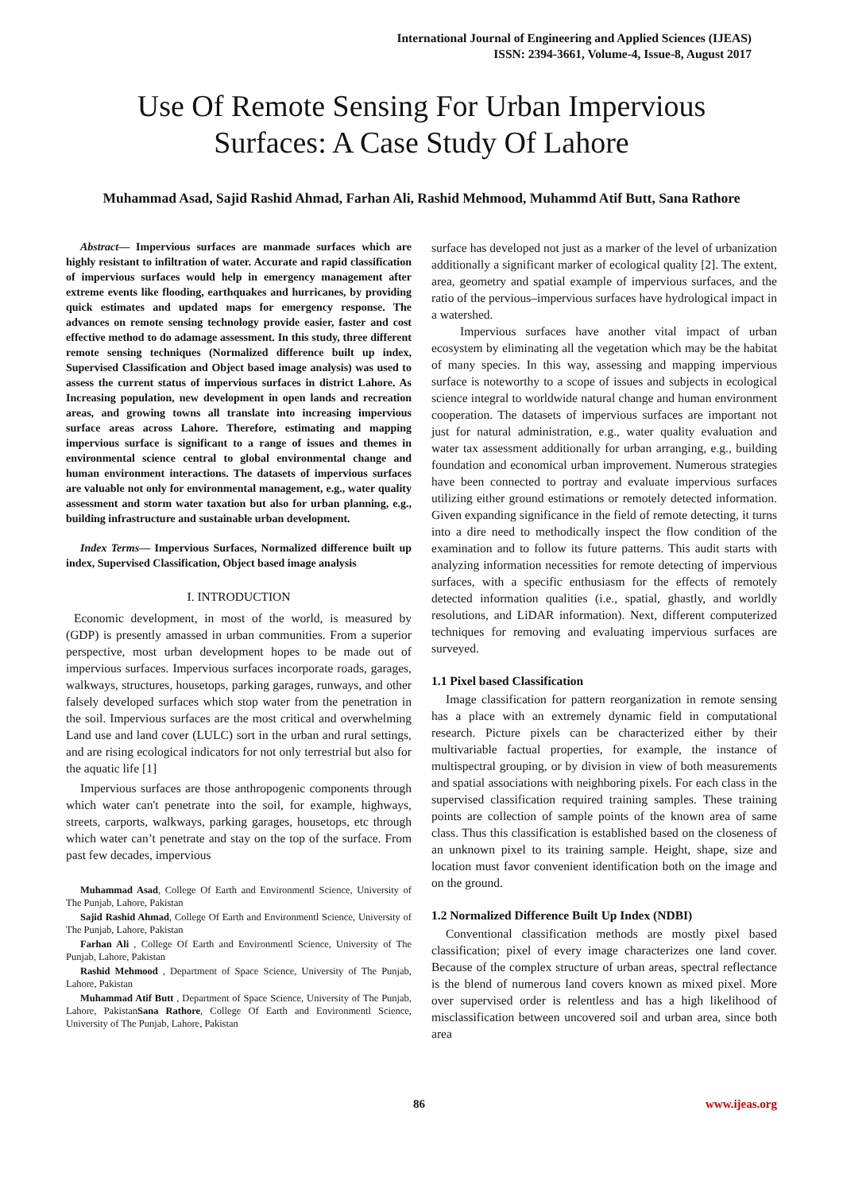International Journal of Engineering and Applied Sciences (IJEAS)
ISSN: 2394-3661, Volume-4, Issue-8, August 2017
Use Of Remote Sensing For Urban Impervious
Surfaces: A Case Study Of Lahore
Muhammad Asad, Sajid Rashid Ahmad, Farhan Ali, Rashid Mehmood, Muhammd Atif Butt, Sana Rathore
Abstract— Impervious surfaces are manmade surfaces which are highly resistant to infiltration of water. Accurate and rapid classification of impervious surfaces would help in emergency management after extreme events like flooding, earthquakes and hurricanes, by providing quick estimates and updated maps for emergency response. The advances on remote sensing technology provide easier, faster and cost effective method to do adamage assessment. In this study, three different remote sensing techniques (Normalized difference built up index, Supervised Classification and Object based image analysis) was used to assess the current status of impervious surfaces in district Lahore. As Increasing population, new development in open lands and recreation areas, and growing towns all translate into increasing impervious surface areas across Lahore. Therefore, estimating and mapping impervious surface is significant to a range of issues and themes in environmental science central to global environmental change and human environment interactions. The datasets of impervious surfaces are valuable not only for environmental management, e.g., water quality assessment and storm water taxation but also for urban planning, e.g., building infrastructure and sustainable urban development.
Index Terms— Impervious Surfaces, Normalized difference built up index, Supervised Classification, Object based image analysis
I. INTRODUCTION
Economic development, in most of the world, is measured by (GDP) is presently amassed in urban communities. From a superior perspective, most urban development hopes to be made out of impervious surfaces. Impervious surfaces incorporate roads, garages, walkways, structures, housetops, parking garages, runways, and other falsely developed surfaces which stop water from the penetration in the soil. Impervious surfaces are the most critical and overwhelming Land use and land cover (LULC) sort in the urban and rural settings, and are rising ecological indicators for not only terrestrial but also for the aquatic life [1]
Impervious surfaces are those anthropogenic components through which water can't penetrate into the soil, for example, highways, streets, carports, walkways, parking garages, housetops, etc through which water can’t penetrate and stay on the top of the surface. From past few decades, impervious
Muhammad Asad, College Of Earth and Environmentl Science, University of The Punjab, Lahore, Pakistan
Sajid Rashid Ahmad, College Of Earth and Environmentl Science, University of The Punjab, Lahore, Pakistan
Farhan Ali , College Of Earth and Environmentl Science, University of The Punjab, Lahore, Pakistan
Rashid Mehmood , Department of Space Science, University of The Punjab, Lahore, Pakistan
Muhammad Atif Butt , Department of Space Science, University of The Punjab, Lahore, PakistanSana Rathore, College Of Earth and Environmentl Science, University of The Punjab, Lahore, Pakistan
surface has developed not just as a marker of the level of urbanization additionally a significant marker of ecological quality [2]. The extent, area, geometry and spatial example of impervious surfaces, and the ratio of the pervious–impervious surfaces have hydrological impact in a watershed.
Impervious surfaces have another vital impact of urban ecosystem by eliminating all the vegetation which may be the habitat of many species. In this way, assessing and mapping impervious surface is noteworthy to a scope of issues and subjects in ecological science integral to worldwide natural change and human environment cooperation. The datasets of impervious surfaces are important not just for natural administration, e.g., water quality evaluation and water tax assessment additionally for urban arranging, e.g., building foundation and economical urban improvement. Numerous strategies have been connected to portray and evaluate impervious surfaces utilizing either ground estimations or remotely detected information. Given expanding significance in the field of remote detecting, it turns into a dire need to methodically inspect the flow condition of the examination and to follow its future patterns. This audit starts with analyzing information necessities for remote detecting of impervious surfaces, with a specific enthusiasm for the effects of remotely detected information qualities (i.e., spatial, ghastly, and worldly resolutions, and LiDAR information). Next, different computerized techniques for removing and evaluating impervious surfaces are surveyed.
1.1 Pixel based Classification
Image classification for pattern reorganization in remote sensing has a place with an extremely dynamic field in computational research. Picture pixels can be characterized either by their multivariable factual properties, for example, the instance of multispectral grouping, or by division in view of both measurements and spatial associations with neighboring pixels. For each class in the supervised classification required training samples. These training points are collection of sample points of the known area of same class. Thus this classification is established based on the closeness of an unknown pixel to its training sample. Height, shape, size and location must favor convenient identification both on the image and on the ground.
1.2 Normalized Difference Built Up Index (NDBI)
Conventional classification methods are mostly pixel based classification; pixel of every image characterizes one land cover. Because of the complex structure of urban areas, spectral reflectance is the blend of numerous land covers known as mixed pixel. More over supervised order is relentless and has a high likelihood of misclassification between uncovered soil and urban area, since both area
86 www.ijeas.org